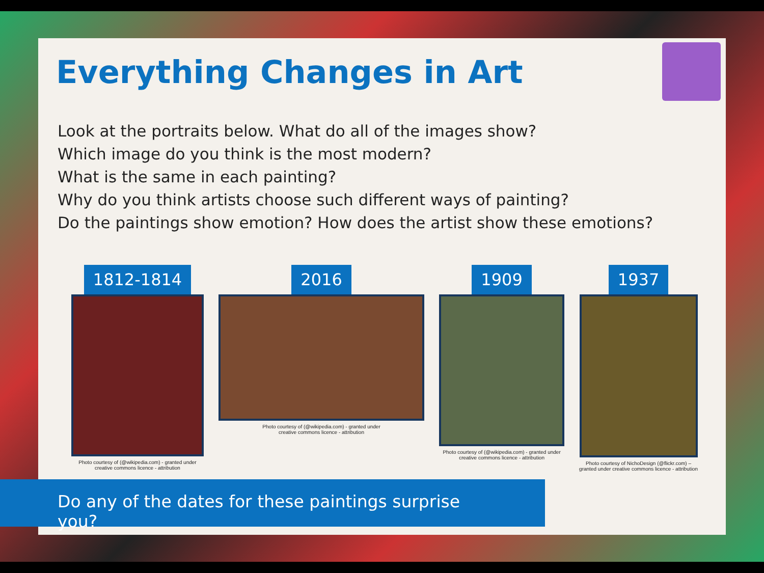Everything Changes in Art
Look at the portraits below. What do all of the images show?
Which image do you think is the most modern?
What is the same in each painting?
Why do you think artists choose such different ways of painting?
Do the paintings show emotion? How does the artist show these emotions?
1812-1814
Photo courtesy of (@wikipedia.com) - granted under
creative commons licence - attribution
2016
Photo courtesy of (@wikipedia.com) - granted under
creative commons licence - attribution
1909
Photo courtesy of (@wikipedia.com) - granted under
creative commons licence - attribution
1937
Photo courtesy of NichoDesign (@flickr.com) –
granted under creative commons licence - attribution
Do any of the dates for these paintings surprise you?